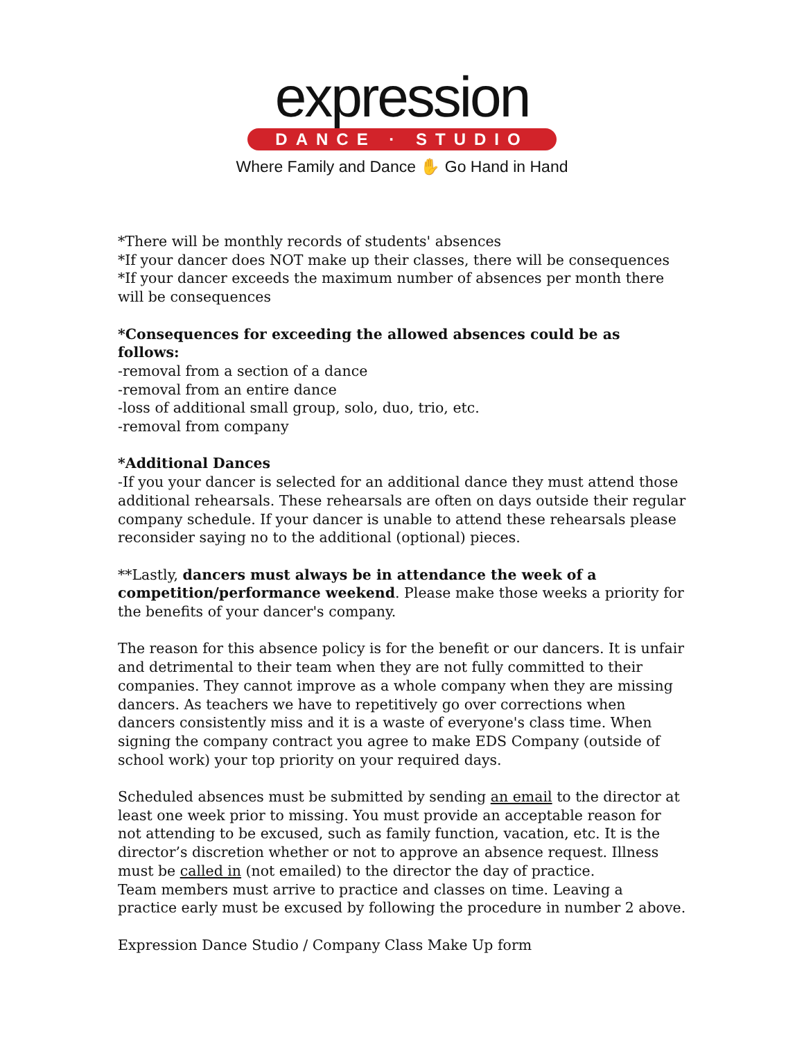expression
DANCE · STUDIO
Where Family and Dance ✋ Go Hand in Hand
*There will be monthly records of students' absences
*If your dancer does NOT make up their classes, there will be consequences
*If your dancer exceeds the maximum number of absences per month there will be consequences
*Consequences for exceeding the allowed absences could be as follows:
-removal from a section of a dance
-removal from an entire dance
-loss of additional small group, solo, duo, trio, etc.
-removal from company
*Additional Dances
-If you your dancer is selected for an additional dance they must attend those additional rehearsals. These rehearsals are often on days outside their regular company schedule. If your dancer is unable to attend these rehearsals please reconsider saying no to the additional (optional) pieces.
**Lastly, dancers must always be in attendance the week of a competition/performance weekend. Please make those weeks a priority for the benefits of your dancer's company.
The reason for this absence policy is for the benefit or our dancers. It is unfair and detrimental to their team when they are not fully committed to their companies. They cannot improve as a whole company when they are missing dancers. As teachers we have to repetitively go over corrections when dancers consistently miss and it is a waste of everyone's class time. When signing the company contract you agree to make EDS Company (outside of school work) your top priority on your required days.
Scheduled absences must be submitted by sending an email to the director at least one week prior to missing. You must provide an acceptable reason for not attending to be excused, such as family function, vacation, etc. It is the director’s discretion whether or not to approve an absence request. Illness must be called in (not emailed) to the director the day of practice.
Team members must arrive to practice and classes on time. Leaving a practice early must be excused by following the procedure in number 2 above.
Expression Dance Studio / Company Class Make Up form